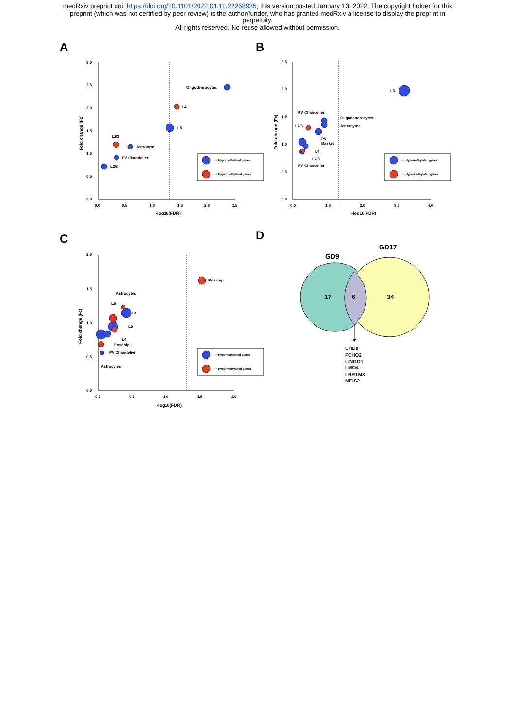medRxiv preprint doi: https://doi.org/10.1101/2022.01.11.22268935; this version posted January 13, 2022. The copyright holder for this
preprint (which was not certified by peer review) is the author/funder, who has granted medRxiv a license to display the preprint in
perpetuity.
All rights reserved. No reuse allowed without permission.
A
B
C
D
3.0
2.5
2.0
1.5
1.0
0.5
0.0
0.0
0.5
1.0
1.5
2.0
2.5
-log10(FDR)
Oligodenrocytes
L4
L5
L2/3
Astrocyte
PV Chandelier
L2/3
···· Hypomethylated genes
···· Hypermethylated genes
2.5
2.0
1.5
1.0
0.5
0.0
0.0
1.0
2.0
3.0
4.0
-log10(FDR)
L5
PV Chandelier
Oligodendrocytes
L2/3
Astrocytes
PV
Basket
L4
L2/3
PV Chandelier
···· Hypomethylated genes
···· Hypermethylated genes
2.0
1.5
1.0
0.5
0.0
0.0
0.5
1.0
1.5
2.0
-log10(FDR)
Rosehip
Astrocytes
L5
L4
L5
L4
Rosehip
PV Chandelier
Astrocytes
···· Hypomethylated genes
···· Hypermethylated genes
Fold change (Fc)
Fold change (Fc)
Fold change (Fc)
17
6
34
GD9
GD17
CHD8
FCHO2
LINGO1
LMO4
LRRTM3
MEIS2